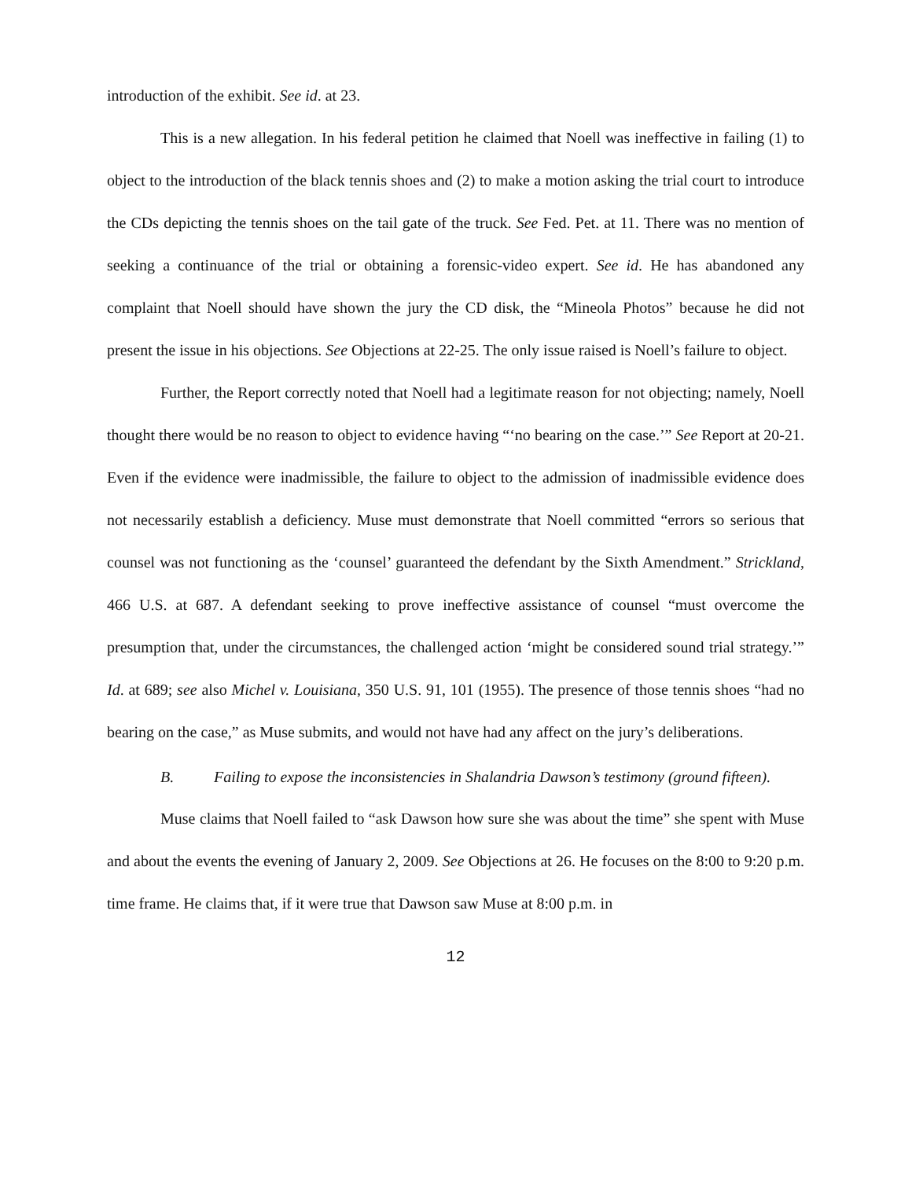introduction of the exhibit. See id. at 23.
This is a new allegation. In his federal petition he claimed that Noell was ineffective in failing (1) to object to the introduction of the black tennis shoes and (2) to make a motion asking the trial court to introduce the CDs depicting the tennis shoes on the tail gate of the truck. See Fed. Pet. at 11. There was no mention of seeking a continuance of the trial or obtaining a forensic-video expert. See id. He has abandoned any complaint that Noell should have shown the jury the CD disk, the “Mineola Photos” because he did not present the issue in his objections. See Objections at 22-25. The only issue raised is Noell’s failure to object.
Further, the Report correctly noted that Noell had a legitimate reason for not objecting; namely, Noell thought there would be no reason to object to evidence having “‘no bearing on the case.’” See Report at 20-21. Even if the evidence were inadmissible, the failure to object to the admission of inadmissible evidence does not necessarily establish a deficiency. Muse must demonstrate that Noell committed “errors so serious that counsel was not functioning as the ‘counsel’ guaranteed the defendant by the Sixth Amendment.” Strickland, 466 U.S. at 687. A defendant seeking to prove ineffective assistance of counsel “must overcome the presumption that, under the circumstances, the challenged action ‘might be considered sound trial strategy.’” Id. at 689; see also Michel v. Louisiana, 350 U.S. 91, 101 (1955). The presence of those tennis shoes “had no bearing on the case,” as Muse submits, and would not have had any affect on the jury’s deliberations.
B. Failing to expose the inconsistencies in Shalandria Dawson’s testimony (ground fifteen).
Muse claims that Noell failed to “ask Dawson how sure she was about the time” she spent with Muse and about the events the evening of January 2, 2009. See Objections at 26. He focuses on the 8:00 to 9:20 p.m. time frame. He claims that, if it were true that Dawson saw Muse at 8:00 p.m. in
12